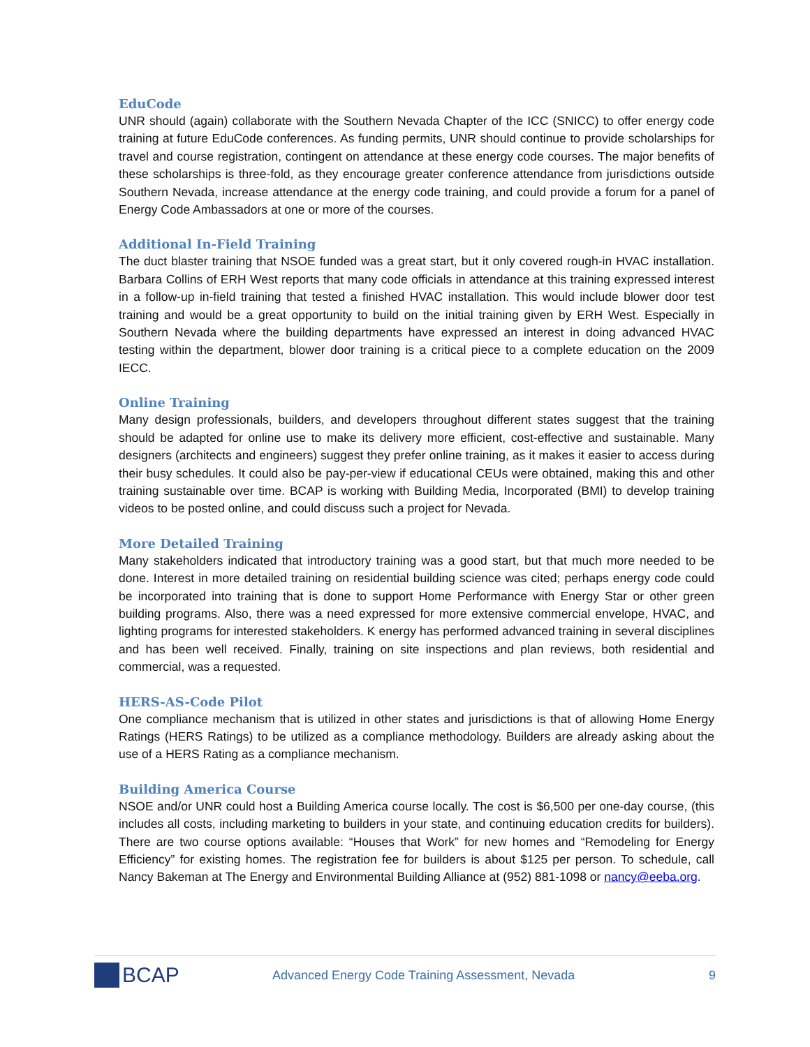EduCode
UNR should (again) collaborate with the Southern Nevada Chapter of the ICC (SNICC) to offer energy code training at future EduCode conferences. As funding permits, UNR should continue to provide scholarships for travel and course registration, contingent on attendance at these energy code courses. The major benefits of these scholarships is three-fold, as they encourage greater conference attendance from jurisdictions outside Southern Nevada, increase attendance at the energy code training, and could provide a forum for a panel of Energy Code Ambassadors at one or more of the courses.
Additional In-Field Training
The duct blaster training that NSOE funded was a great start, but it only covered rough-in HVAC installation. Barbara Collins of ERH West reports that many code officials in attendance at this training expressed interest in a follow-up in-field training that tested a finished HVAC installation. This would include blower door test training and would be a great opportunity to build on the initial training given by ERH West. Especially in Southern Nevada where the building departments have expressed an interest in doing advanced HVAC testing within the department, blower door training is a critical piece to a complete education on the 2009 IECC.
Online Training
Many design professionals, builders, and developers throughout different states suggest that the training should be adapted for online use to make its delivery more efficient, cost-effective and sustainable. Many designers (architects and engineers) suggest they prefer online training, as it makes it easier to access during their busy schedules. It could also be pay-per-view if educational CEUs were obtained, making this and other training sustainable over time. BCAP is working with Building Media, Incorporated (BMI) to develop training videos to be posted online, and could discuss such a project for Nevada.
More Detailed Training
Many stakeholders indicated that introductory training was a good start, but that much more needed to be done. Interest in more detailed training on residential building science was cited; perhaps energy code could be incorporated into training that is done to support Home Performance with Energy Star or other green building programs. Also, there was a need expressed for more extensive commercial envelope, HVAC, and lighting programs for interested stakeholders. K energy has performed advanced training in several disciplines and has been well received. Finally, training on site inspections and plan reviews, both residential and commercial, was a requested.
HERS-AS-Code Pilot
One compliance mechanism that is utilized in other states and jurisdictions is that of allowing Home Energy Ratings (HERS Ratings) to be utilized as a compliance methodology. Builders are already asking about the use of a HERS Rating as a compliance mechanism.
Building America Course
NSOE and/or UNR could host a Building America course locally. The cost is $6,500 per one-day course, (this includes all costs, including marketing to builders in your state, and continuing education credits for builders). There are two course options available: “Houses that Work” for new homes and “Remodeling for Energy Efficiency” for existing homes. The registration fee for builders is about $125 per person. To schedule, call Nancy Bakeman at The Energy and Environmental Building Alliance at (952) 881-1098 or nancy@eeba.org.
BCAP
Advanced Energy Code Training Assessment, Nevada
9